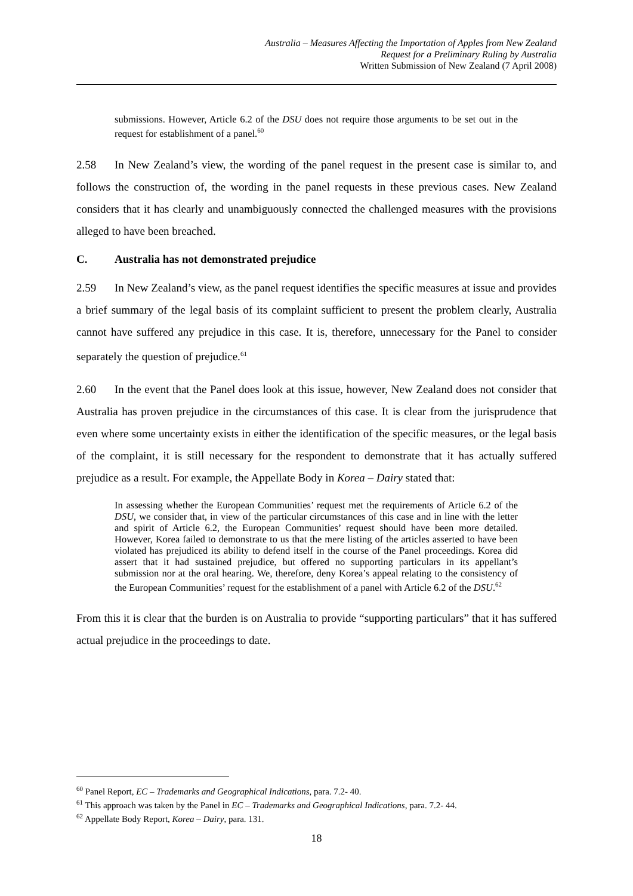Australia – Measures Affecting the Importation of Apples from New Zealand
Request for a Preliminary Ruling by Australia
Written Submission of New Zealand (7 April 2008)
submissions. However, Article 6.2 of the DSU does not require those arguments to be set out in the request for establishment of a panel.<sup>60</sup>
2.58 In New Zealand’s view, the wording of the panel request in the present case is similar to, and follows the construction of, the wording in the panel requests in these previous cases. New Zealand considers that it has clearly and unambiguously connected the challenged measures with the provisions alleged to have been breached.
C. Australia has not demonstrated prejudice
2.59 In New Zealand’s view, as the panel request identifies the specific measures at issue and provides a brief summary of the legal basis of its complaint sufficient to present the problem clearly, Australia cannot have suffered any prejudice in this case. It is, therefore, unnecessary for the Panel to consider separately the question of prejudice.<sup>61</sup>
2.60 In the event that the Panel does look at this issue, however, New Zealand does not consider that Australia has proven prejudice in the circumstances of this case. It is clear from the jurisprudence that even where some uncertainty exists in either the identification of the specific measures, or the legal basis of the complaint, it is still necessary for the respondent to demonstrate that it has actually suffered prejudice as a result. For example, the Appellate Body in Korea – Dairy stated that:
In assessing whether the European Communities’ request met the requirements of Article 6.2 of the DSU, we consider that, in view of the particular circumstances of this case and in line with the letter and spirit of Article 6.2, the European Communities’ request should have been more detailed. However, Korea failed to demonstrate to us that the mere listing of the articles asserted to have been violated has prejudiced its ability to defend itself in the course of the Panel proceedings. Korea did assert that it had sustained prejudice, but offered no supporting particulars in its appellant’s submission nor at the oral hearing. We, therefore, deny Korea’s appeal relating to the consistency of the European Communities’ request for the establishment of a panel with Article 6.2 of the DSU.<sup>62</sup>
From this it is clear that the burden is on Australia to provide “supporting particulars” that it has suffered actual prejudice in the proceedings to date.
<sup>60</sup> Panel Report, EC – Trademarks and Geographical Indications, para. 7.2- 40.
<sup>61</sup> This approach was taken by the Panel in EC – Trademarks and Geographical Indications, para. 7.2- 44.
<sup>62</sup> Appellate Body Report, Korea – Dairy, para. 131.
18